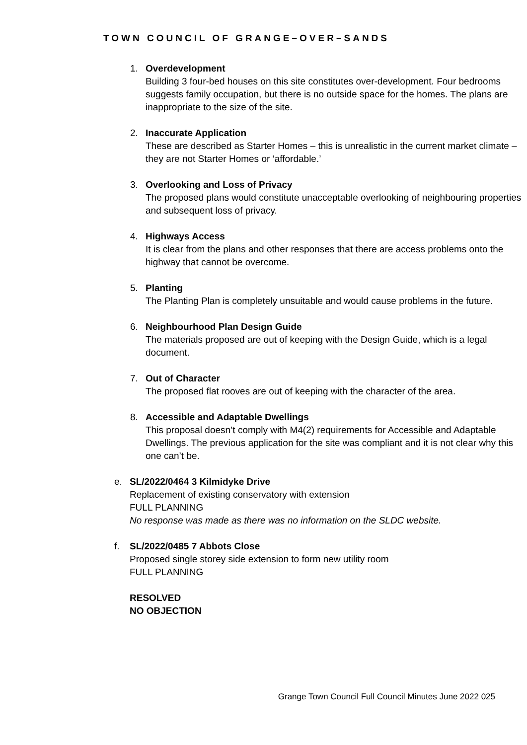TOWN COUNCIL OF GRANGE–OVER–SANDS
1. Overdevelopment
Building 3 four-bed houses on this site constitutes over-development. Four bedrooms suggests family occupation, but there is no outside space for the homes. The plans are inappropriate to the size of the site.
2. Inaccurate Application
These are described as Starter Homes – this is unrealistic in the current market climate – they are not Starter Homes or ‘affordable.’
3. Overlooking and Loss of Privacy
The proposed plans would constitute unacceptable overlooking of neighbouring properties and subsequent loss of privacy.
4. Highways Access
It is clear from the plans and other responses that there are access problems onto the highway that cannot be overcome.
5. Planting
The Planting Plan is completely unsuitable and would cause problems in the future.
6. Neighbourhood Plan Design Guide
The materials proposed are out of keeping with the Design Guide, which is a legal document.
7. Out of Character
The proposed flat rooves are out of keeping with the character of the area.
8. Accessible and Adaptable Dwellings
This proposal doesn’t comply with M4(2) requirements for Accessible and Adaptable Dwellings. The previous application for the site was compliant and it is not clear why this one can’t be.
e. SL/2022/0464 3 Kilmidyke Drive
Replacement of existing conservatory with extension
FULL PLANNING
No response was made as there was no information on the SLDC website.
f. SL/2022/0485 7 Abbots Close
Proposed single storey side extension to form new utility room
FULL PLANNING
RESOLVED
NO OBJECTION
Grange Town Council Full Council Minutes June 2022 025